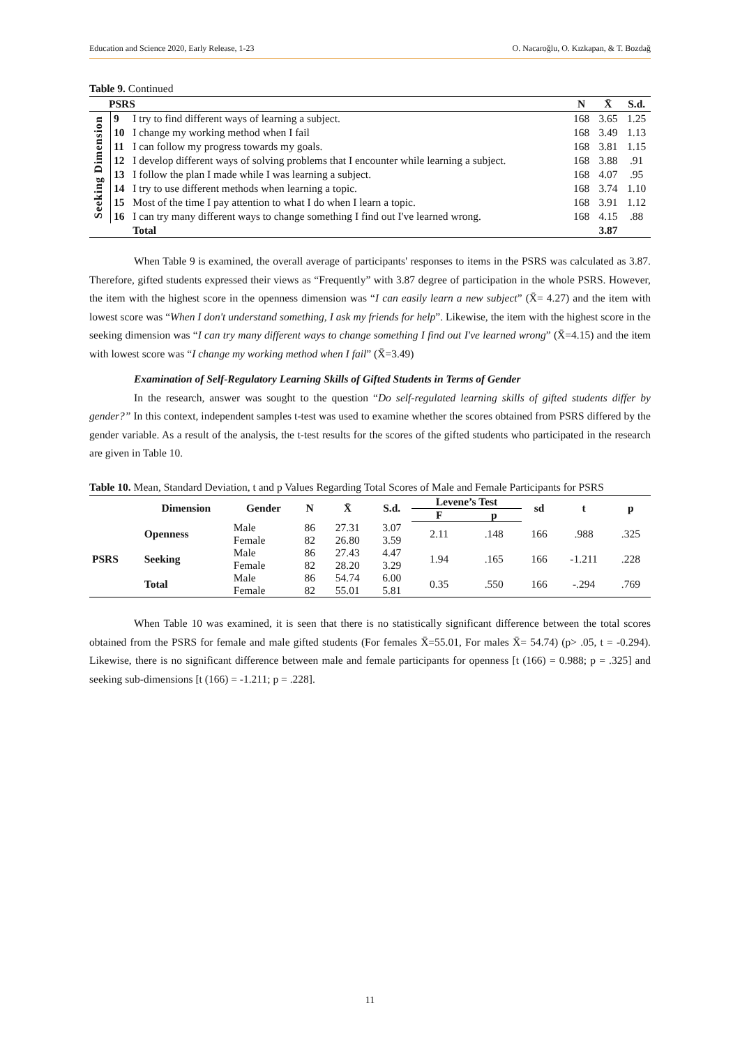Education and Science 2020, Early Release, 1-23 O. Nacaroğlu, O. Kızkapan, & T. Bozdağ
Table 9. Continued
| PSRS | | | N | X̄ | S.d. |
| --- | --- | --- | --- | --- | --- |
| Seeking Dimension | 9 | I try to find different ways of learning a subject. | 168 | 3.65 | 1.25 |
| | 10 | I change my working method when I fail | 168 | 3.49 | 1.13 |
| | 11 | I can follow my progress towards my goals. | 168 | 3.81 | 1.15 |
| | 12 | I develop different ways of solving problems that I encounter while learning a subject. | 168 | 3.88 | .91 |
| | 13 | I follow the plan I made while I was learning a subject. | 168 | 4.07 | .95 |
| | 14 | I try to use different methods when learning a topic. | 168 | 3.74 | 1.10 |
| | 15 | Most of the time I pay attention to what I do when I learn a topic. | 168 | 3.91 | 1.12 |
| | 16 | I can try many different ways to change something I find out I've learned wrong. | 168 | 4.15 | .88 |
| | | Total | | 3.87 | |
When Table 9 is examined, the overall average of participants' responses to items in the PSRS was calculated as 3.87. Therefore, gifted students expressed their views as “Frequently” with 3.87 degree of participation in the whole PSRS. However, the item with the highest score in the openness dimension was “I can easily learn a new subject” (X̄= 4.27) and the item with lowest score was “When I don't understand something, I ask my friends for help”. Likewise, the item with the highest score in the seeking dimension was “I can try many different ways to change something I find out I've learned wrong” (X̄=4.15) and the item with lowest score was “I change my working method when I fail” (X̄=3.49)
Examination of Self-Regulatory Learning Skills of Gifted Students in Terms of Gender
In the research, answer was sought to the question “Do self-regulated learning skills of gifted students differ by gender?” In this context, independent samples t-test was used to examine whether the scores obtained from PSRS differed by the gender variable. As a result of the analysis, the t-test results for the scores of the gifted students who participated in the research are given in Table 10.
Table 10. Mean, Standard Deviation, t and p Values Regarding Total Scores of Male and Female Participants for PSRS
| | Dimension | Gender | N | X̄ | S.d. | Levene’s Test | | sd | t | p |
| --- | --- | --- | --- | --- | --- | --- | --- | --- | --- | --- |
| | | | | | | F | p | | | |
| PSRS | Openness | Male | 86 | 27.31 | 3.07 | 2.11 | .148 | 166 | .988 | .325 |
| | | Female | 82 | 26.80 | 3.59 | | | | | |
| | Seeking | Male | 86 | 27.43 | 4.47 | 1.94 | .165 | 166 | -1.211 | .228 |
| | | Female | 82 | 28.20 | 3.29 | | | | | |
| | Total | Male | 86 | 54.74 | 6.00 | 0.35 | .550 | 166 | -.294 | .769 |
| | | Female | 82 | 55.01 | 5.81 | | | | | |
When Table 10 was examined, it is seen that there is no statistically significant difference between the total scores obtained from the PSRS for female and male gifted students (For females X̄=55.01, For males X̄= 54.74) (p> .05, t = -0.294). Likewise, there is no significant difference between male and female participants for openness [t (166) = 0.988; p = .325] and seeking sub-dimensions [t (166) = -1.211; p = .228].
11